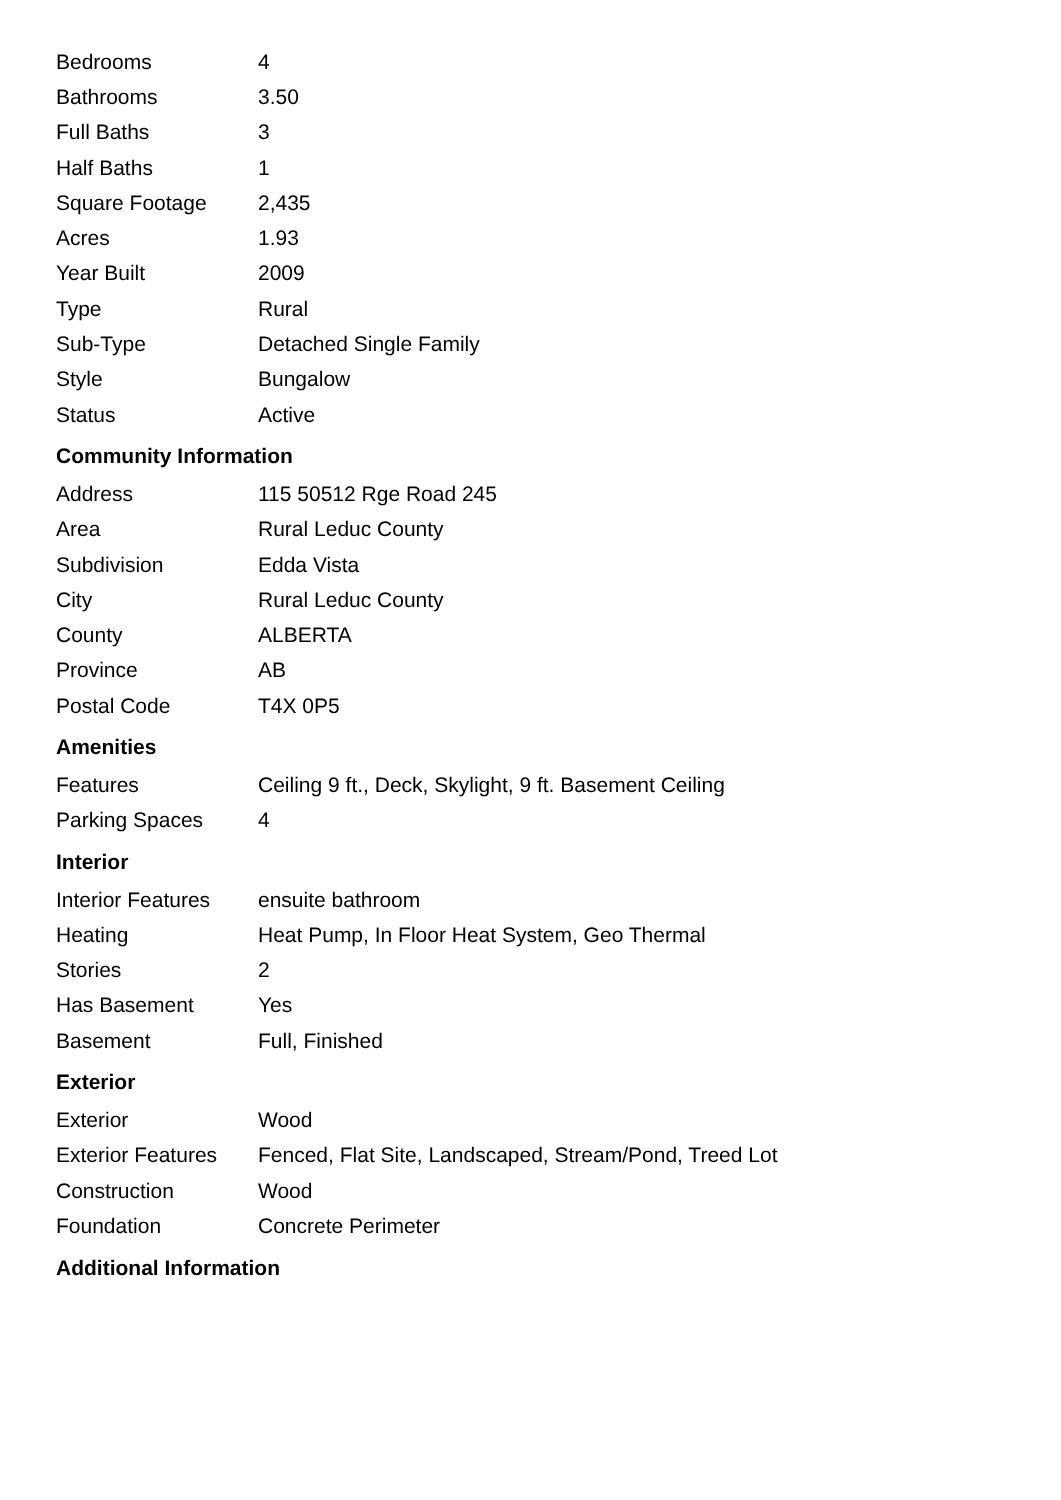| Bedrooms | 4 |
| Bathrooms | 3.50 |
| Full Baths | 3 |
| Half Baths | 1 |
| Square Footage | 2,435 |
| Acres | 1.93 |
| Year Built | 2009 |
| Type | Rural |
| Sub-Type | Detached Single Family |
| Style | Bungalow |
| Status | Active |
Community Information
| Address | 115 50512 Rge Road 245 |
| Area | Rural Leduc County |
| Subdivision | Edda Vista |
| City | Rural Leduc County |
| County | ALBERTA |
| Province | AB |
| Postal Code | T4X 0P5 |
Amenities
| Features | Ceiling 9 ft., Deck, Skylight, 9 ft. Basement Ceiling |
| Parking Spaces | 4 |
Interior
| Interior Features | ensuite bathroom |
| Heating | Heat Pump, In Floor Heat System, Geo Thermal |
| Stories | 2 |
| Has Basement | Yes |
| Basement | Full, Finished |
Exterior
| Exterior | Wood |
| Exterior Features | Fenced, Flat Site, Landscaped, Stream/Pond, Treed Lot |
| Construction | Wood |
| Foundation | Concrete Perimeter |
Additional Information